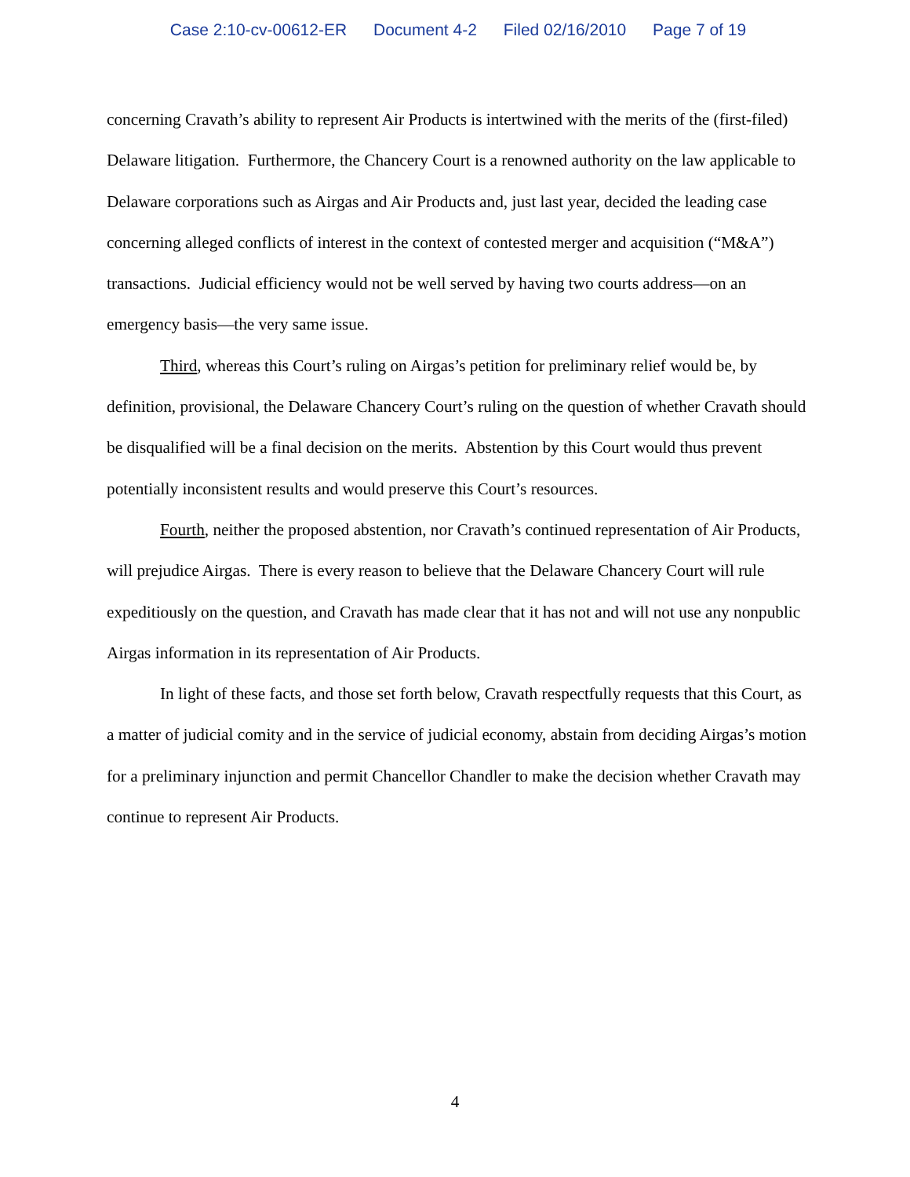Case 2:10-cv-00612-ER Document 4-2 Filed 02/16/2010 Page 7 of 19
concerning Cravath’s ability to represent Air Products is intertwined with the merits of the (first-filed) Delaware litigation. Furthermore, the Chancery Court is a renowned authority on the law applicable to Delaware corporations such as Airgas and Air Products and, just last year, decided the leading case concerning alleged conflicts of interest in the context of contested merger and acquisition (“M&A”) transactions. Judicial efficiency would not be well served by having two courts address—on an emergency basis—the very same issue.
Third, whereas this Court’s ruling on Airgas’s petition for preliminary relief would be, by definition, provisional, the Delaware Chancery Court’s ruling on the question of whether Cravath should be disqualified will be a final decision on the merits. Abstention by this Court would thus prevent potentially inconsistent results and would preserve this Court’s resources.
Fourth, neither the proposed abstention, nor Cravath’s continued representation of Air Products, will prejudice Airgas. There is every reason to believe that the Delaware Chancery Court will rule expeditiously on the question, and Cravath has made clear that it has not and will not use any nonpublic Airgas information in its representation of Air Products.
In light of these facts, and those set forth below, Cravath respectfully requests that this Court, as a matter of judicial comity and in the service of judicial economy, abstain from deciding Airgas’s motion for a preliminary injunction and permit Chancellor Chandler to make the decision whether Cravath may continue to represent Air Products.
4